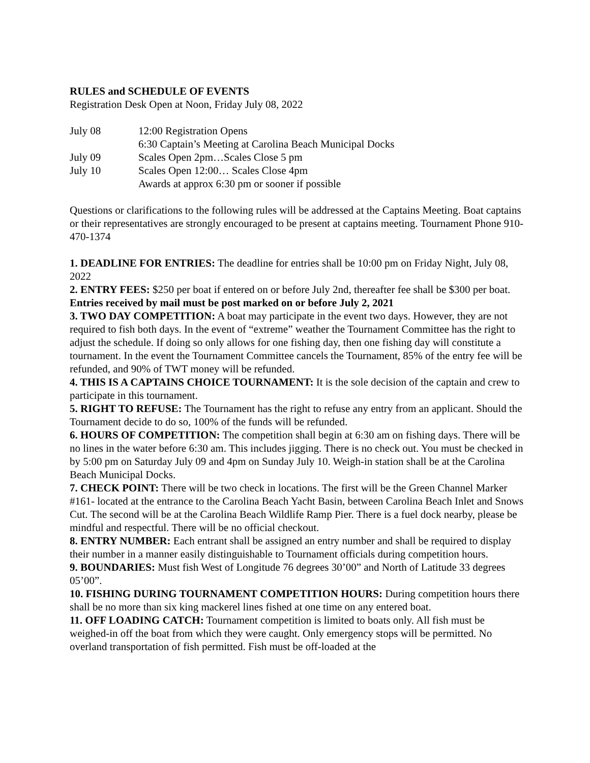RULES and SCHEDULE OF EVENTS
Registration Desk Open at Noon, Friday July 08, 2022
| July 08 | 12:00 Registration Opens |
| | 6:30 Captain’s Meeting at Carolina Beach Municipal Docks |
| July 09 | Scales Open 2pm…Scales Close 5 pm |
| July 10 | Scales Open 12:00… Scales Close 4pm |
| | Awards at approx 6:30 pm or sooner if possible |
Questions or clarifications to the following rules will be addressed at the Captains Meeting. Boat captains or their representatives are strongly encouraged to be present at captains meeting. Tournament Phone 910-470-1374
1. DEADLINE FOR ENTRIES: The deadline for entries shall be 10:00 pm on Friday Night, July 08, 2022
2. ENTRY FEES: $250 per boat if entered on or before July 2nd, thereafter fee shall be $300 per boat. Entries received by mail must be post marked on or before July 2, 2021
3. TWO DAY COMPETITION: A boat may participate in the event two days. However, they are not required to fish both days. In the event of “extreme” weather the Tournament Committee has the right to adjust the schedule. If doing so only allows for one fishing day, then one fishing day will constitute a tournament. In the event the Tournament Committee cancels the Tournament, 85% of the entry fee will be refunded, and 90% of TWT money will be refunded.
4. THIS IS A CAPTAINS CHOICE TOURNAMENT: It is the sole decision of the captain and crew to participate in this tournament.
5. RIGHT TO REFUSE: The Tournament has the right to refuse any entry from an applicant. Should the Tournament decide to do so, 100% of the funds will be refunded.
6. HOURS OF COMPETITION: The competition shall begin at 6:30 am on fishing days. There will be no lines in the water before 6:30 am. This includes jigging. There is no check out. You must be checked in by 5:00 pm on Saturday July 09 and 4pm on Sunday July 10. Weigh-in station shall be at the Carolina Beach Municipal Docks.
7. CHECK POINT: There will be two check in locations. The first will be the Green Channel Marker #161- located at the entrance to the Carolina Beach Yacht Basin, between Carolina Beach Inlet and Snows Cut. The second will be at the Carolina Beach Wildlife Ramp Pier. There is a fuel dock nearby, please be mindful and respectful. There will be no official checkout.
8. ENTRY NUMBER: Each entrant shall be assigned an entry number and shall be required to display their number in a manner easily distinguishable to Tournament officials during competition hours.
9. BOUNDARIES: Must fish West of Longitude 76 degrees 30’00” and North of Latitude 33 degrees 05’00”.
10. FISHING DURING TOURNAMENT COMPETITION HOURS: During competition hours there shall be no more than six king mackerel lines fished at one time on any entered boat.
11. OFF LOADING CATCH: Tournament competition is limited to boats only. All fish must be weighed-in off the boat from which they were caught. Only emergency stops will be permitted. No overland transportation of fish permitted. Fish must be off-loaded at the